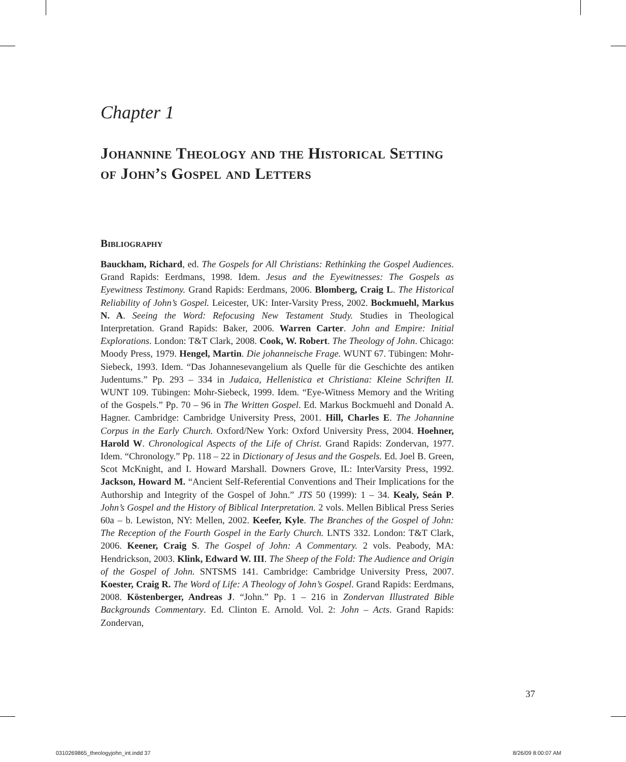Chapter 1
Johannine Theology and the Historical Setting of John’s Gospel and Letters
Bibliography
Bauckham, Richard, ed. The Gospels for All Christians: Rethinking the Gospel Audiences. Grand Rapids: Eerdmans, 1998. Idem. Jesus and the Eyewitnesses: The Gospels as Eyewitness Testimony. Grand Rapids: Eerdmans, 2006. Blomberg, Craig L. The Historical Reliability of John’s Gospel. Leicester, UK: Inter-Varsity Press, 2002. Bockmuehl, Markus N. A. Seeing the Word: Refocusing New Testament Study. Studies in Theological Interpretation. Grand Rapids: Baker, 2006. Warren Carter. John and Empire: Initial Explorations. London: T&T Clark, 2008. Cook, W. Robert. The Theology of John. Chicago: Moody Press, 1979. Hengel, Martin. Die johanneische Frage. WUNT 67. Tübingen: Mohr-Siebeck, 1993. Idem. “Das Johannesevangelium als Quelle für die Geschichte des antiken Judentums.” Pp. 293 – 334 in Judaica, Hellenistica et Christiana: Kleine Schriften II. WUNT 109. Tübingen: Mohr-Siebeck, 1999. Idem. “Eye-Witness Memory and the Writing of the Gospels.” Pp. 70 – 96 in The Written Gospel. Ed. Markus Bockmuehl and Donald A. Hagner. Cambridge: Cambridge University Press, 2001. Hill, Charles E. The Johannine Corpus in the Early Church. Oxford/New York: Oxford University Press, 2004. Hoehner, Harold W. Chronological Aspects of the Life of Christ. Grand Rapids: Zondervan, 1977. Idem. “Chronology.” Pp. 118 – 22 in Dictionary of Jesus and the Gospels. Ed. Joel B. Green, Scot McKnight, and I. Howard Marshall. Downers Grove, IL: InterVarsity Press, 1992. Jackson, Howard M. “Ancient Self-Referential Conventions and Their Implications for the Authorship and Integrity of the Gospel of John.” JTS 50 (1999): 1 – 34. Kealy, Seán P. John’s Gospel and the History of Biblical Interpretation. 2 vols. Mellen Biblical Press Series 60a – b. Lewiston, NY: Mellen, 2002. Keefer, Kyle. The Branches of the Gospel of John: The Reception of the Fourth Gospel in the Early Church. LNTS 332. London: T&T Clark, 2006. Keener, Craig S. The Gospel of John: A Commentary. 2 vols. Peabody, MA: Hendrickson, 2003. Klink, Edward W. III. The Sheep of the Fold: The Audience and Origin of the Gospel of John. SNTSMS 141. Cambridge: Cambridge University Press, 2007. Koester, Craig R. The Word of Life: A Theology of John’s Gospel. Grand Rapids: Eerdmans, 2008. Köstenberger, Andreas J. “John.” Pp. 1 – 216 in Zondervan Illustrated Bible Backgrounds Commentary. Ed. Clinton E. Arnold. Vol. 2: John – Acts. Grand Rapids: Zondervan,
37
0310269865_theologyjohn_int.indd 37
8/26/09 8:00:07 AM